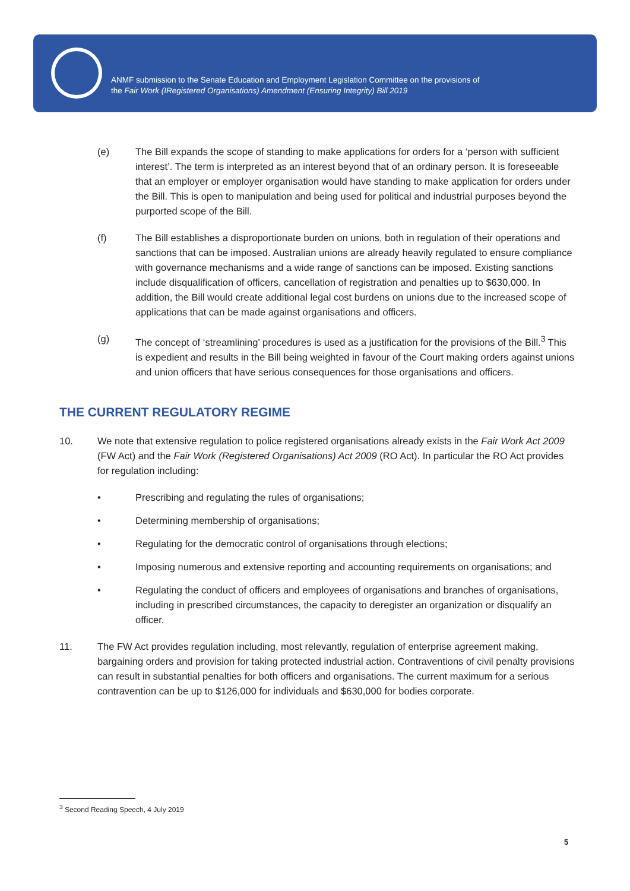ANMF submission to the Senate Education and Employment Legislation Committee on the provisions of
the Fair Work (IRegistered Organisations) Amendment (Ensuring Integrity) Bill 2019
(e) The Bill expands the scope of standing to make applications for orders for a ‘person with sufficient interest’. The term is interpreted as an interest beyond that of an ordinary person. It is foreseeable that an employer or employer organisation would have standing to make application for orders under the Bill. This is open to manipulation and being used for political and industrial purposes beyond the purported scope of the Bill.
(f) The Bill establishes a disproportionate burden on unions, both in regulation of their operations and sanctions that can be imposed. Australian unions are already heavily regulated to ensure compliance with governance mechanisms and a wide range of sanctions can be imposed. Existing sanctions include disqualification of officers, cancellation of registration and penalties up to $630,000. In addition, the Bill would create additional legal cost burdens on unions due to the increased scope of applications that can be made against organisations and officers.
(g) The concept of ‘streamlining’ procedures is used as a justification for the provisions of the Bill.<sup>3</sup> This is expedient and results in the Bill being weighted in favour of the Court making orders against unions and union officers that have serious consequences for those organisations and officers.
THE CURRENT REGULATORY REGIME
10. We note that extensive regulation to police registered organisations already exists in the Fair Work Act 2009 (FW Act) and the Fair Work (Registered Organisations) Act 2009 (RO Act). In particular the RO Act provides for regulation including:
• Prescribing and regulating the rules of organisations;
• Determining membership of organisations;
• Regulating for the democratic control of organisations through elections;
• Imposing numerous and extensive reporting and accounting requirements on organisations; and
• Regulating the conduct of officers and employees of organisations and branches of organisations, including in prescribed circumstances, the capacity to deregister an organization or disqualify an officer.
11. The FW Act provides regulation including, most relevantly, regulation of enterprise agreement making, bargaining orders and provision for taking protected industrial action. Contraventions of civil penalty provisions can result in substantial penalties for both officers and organisations. The current maximum for a serious contravention can be up to $126,000 for individuals and $630,000 for bodies corporate.
<sup>3</sup> Second Reading Speech, 4 July 2019
5